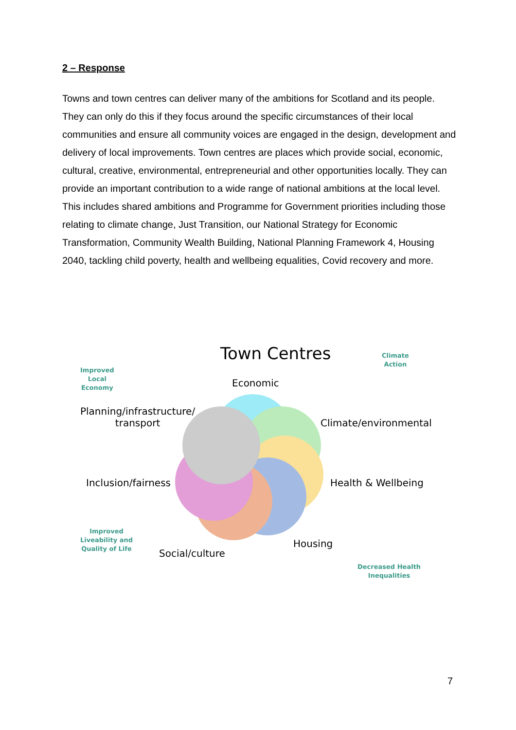2 – Response
Towns and town centres can deliver many of the ambitions for Scotland and its people. They can only do this if they focus around the specific circumstances of their local communities and ensure all community voices are engaged in the design, development and delivery of local improvements. Town centres are places which provide social, economic, cultural, creative, environmental, entrepreneurial and other opportunities locally. They can provide an important contribution to a wide range of national ambitions at the local level. This includes shared ambitions and Programme for Government priorities including those relating to climate change, Just Transition, our National Strategy for Economic Transformation, Community Wealth Building, National Planning Framework 4, Housing 2040, tackling child poverty, health and wellbeing equalities, Covid recovery and more.
Town Centres
Economic
Planning/infrastructure/
transport
Climate/environmental
Inclusion/fairness Health & Wellbeing
Housing
Social/culture
Improved
Local
Economy
Climate
Action
Improved
Liveability and
Quality of Life
Decreased Health
Inequalities
7